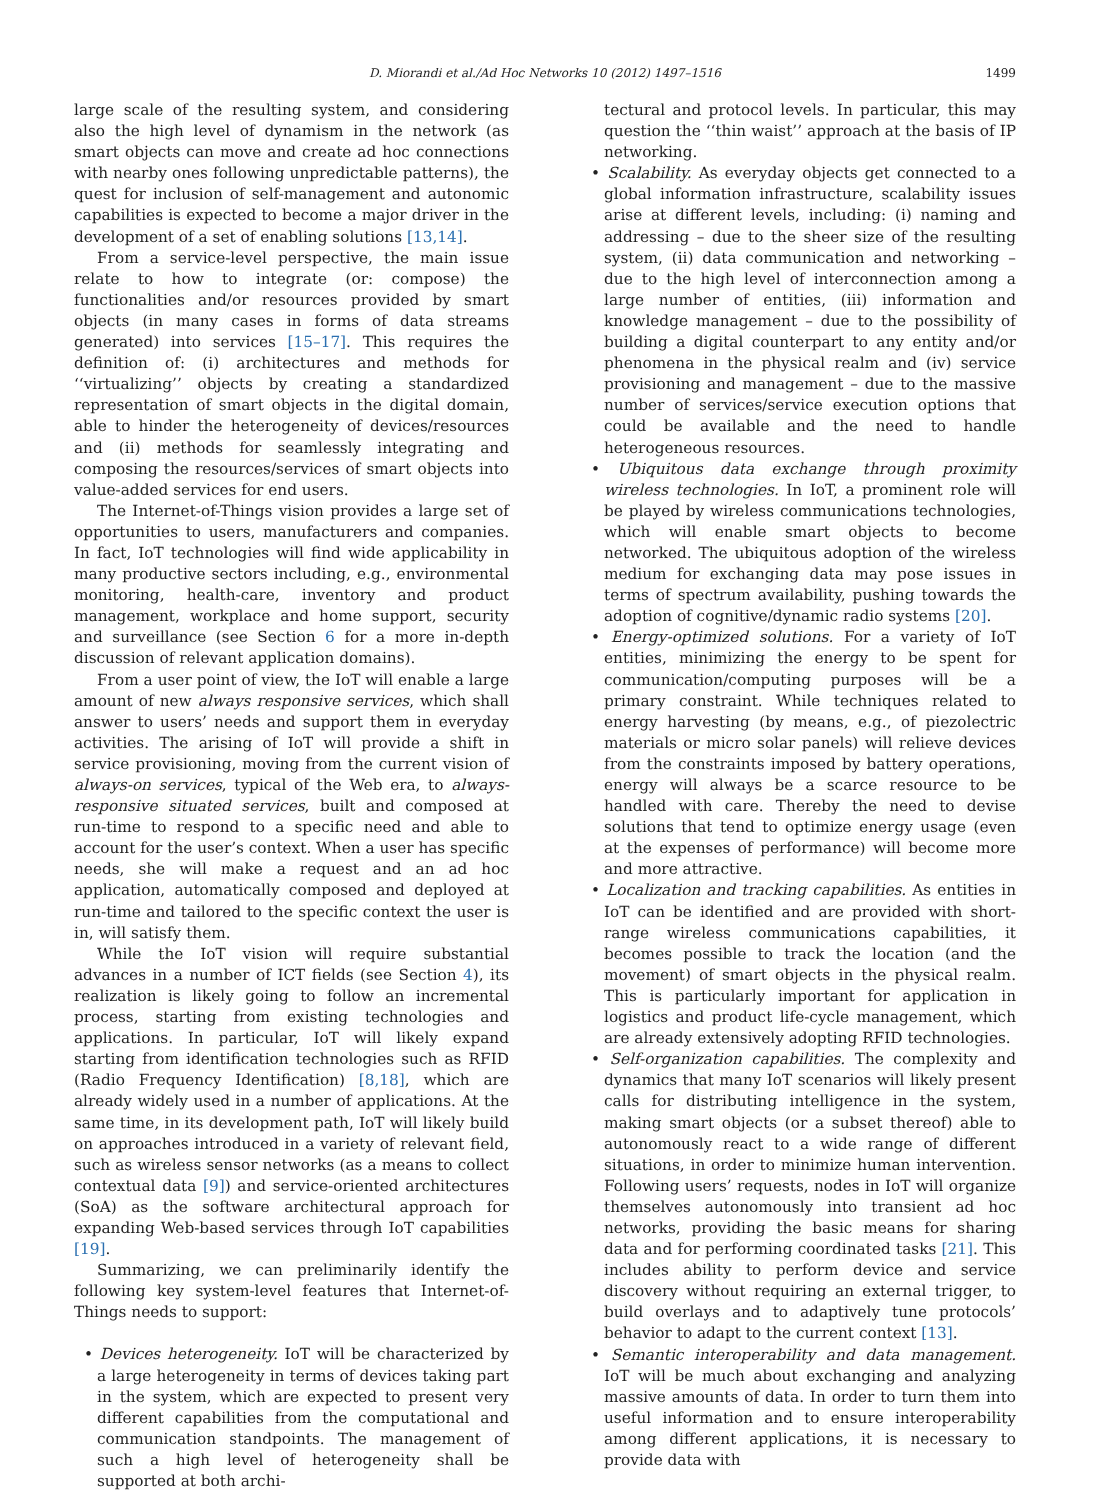D. Miorandi et al./Ad Hoc Networks 10 (2012) 1497–1516 1499
large scale of the resulting system, and considering also the high level of dynamism in the network (as smart objects can move and create ad hoc connections with nearby ones following unpredictable patterns), the quest for inclusion of self-management and autonomic capabilities is expected to become a major driver in the development of a set of enabling solutions [13,14].
From a service-level perspective, the main issue relate to how to integrate (or: compose) the functionalities and/or resources provided by smart objects (in many cases in forms of data streams generated) into services [15–17]. This requires the definition of: (i) architectures and methods for ‘‘virtualizing’’ objects by creating a standardized representation of smart objects in the digital domain, able to hinder the heterogeneity of devices/resources and (ii) methods for seamlessly integrating and composing the resources/services of smart objects into value-added services for end users.
The Internet-of-Things vision provides a large set of opportunities to users, manufacturers and companies. In fact, IoT technologies will find wide applicability in many productive sectors including, e.g., environmental monitoring, health-care, inventory and product management, workplace and home support, security and surveillance (see Section 6 for a more in-depth discussion of relevant application domains).
From a user point of view, the IoT will enable a large amount of new always responsive services, which shall answer to users’ needs and support them in everyday activities. The arising of IoT will provide a shift in service provisioning, moving from the current vision of always-on services, typical of the Web era, to always-responsive situated services, built and composed at run-time to respond to a specific need and able to account for the user’s context. When a user has specific needs, she will make a request and an ad hoc application, automatically composed and deployed at run-time and tailored to the specific context the user is in, will satisfy them.
While the IoT vision will require substantial advances in a number of ICT fields (see Section 4), its realization is likely going to follow an incremental process, starting from existing technologies and applications. In particular, IoT will likely expand starting from identification technologies such as RFID (Radio Frequency Identification) [8,18], which are already widely used in a number of applications. At the same time, in its development path, IoT will likely build on approaches introduced in a variety of relevant field, such as wireless sensor networks (as a means to collect contextual data [9]) and service-oriented architectures (SoA) as the software architectural approach for expanding Web-based services through IoT capabilities [19].
Summarizing, we can preliminarily identify the following key system-level features that Internet-of-Things needs to support:
• Devices heterogeneity. IoT will be characterized by a large heterogeneity in terms of devices taking part in the system, which are expected to present very different capabilities from the computational and communication standpoints. The management of such a high level of heterogeneity shall be supported at both archi-
tectural and protocol levels. In particular, this may question the ‘‘thin waist’’ approach at the basis of IP networking.
• Scalability. As everyday objects get connected to a global information infrastructure, scalability issues arise at different levels, including: (i) naming and addressing – due to the sheer size of the resulting system, (ii) data communication and networking – due to the high level of interconnection among a large number of entities, (iii) information and knowledge management – due to the possibility of building a digital counterpart to any entity and/or phenomena in the physical realm and (iv) service provisioning and management – due to the massive number of services/service execution options that could be available and the need to handle heterogeneous resources.
• Ubiquitous data exchange through proximity wireless technologies. In IoT, a prominent role will be played by wireless communications technologies, which will enable smart objects to become networked. The ubiquitous adoption of the wireless medium for exchanging data may pose issues in terms of spectrum availability, pushing towards the adoption of cognitive/dynamic radio systems [20].
• Energy-optimized solutions. For a variety of IoT entities, minimizing the energy to be spent for communication/computing purposes will be a primary constraint. While techniques related to energy harvesting (by means, e.g., of piezolectric materials or micro solar panels) will relieve devices from the constraints imposed by battery operations, energy will always be a scarce resource to be handled with care. Thereby the need to devise solutions that tend to optimize energy usage (even at the expenses of performance) will become more and more attractive.
• Localization and tracking capabilities. As entities in IoT can be identified and are provided with short-range wireless communications capabilities, it becomes possible to track the location (and the movement) of smart objects in the physical realm. This is particularly important for application in logistics and product life-cycle management, which are already extensively adopting RFID technologies.
• Self-organization capabilities. The complexity and dynamics that many IoT scenarios will likely present calls for distributing intelligence in the system, making smart objects (or a subset thereof) able to autonomously react to a wide range of different situations, in order to minimize human intervention. Following users’ requests, nodes in IoT will organize themselves autonomously into transient ad hoc networks, providing the basic means for sharing data and for performing coordinated tasks [21]. This includes ability to perform device and service discovery without requiring an external trigger, to build overlays and to adaptively tune protocols’ behavior to adapt to the current context [13].
• Semantic interoperability and data management. IoT will be much about exchanging and analyzing massive amounts of data. In order to turn them into useful information and to ensure interoperability among different applications, it is necessary to provide data with